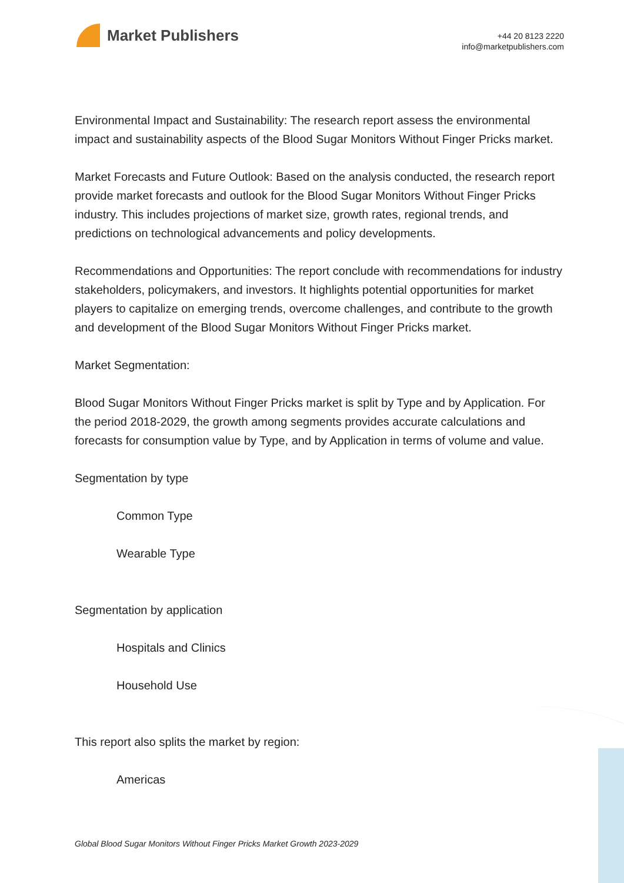Market Publishers
+44 20 8123 2220
info@marketpublishers.com
Environmental Impact and Sustainability: The research report assess the environmental impact and sustainability aspects of the Blood Sugar Monitors Without Finger Pricks market.
Market Forecasts and Future Outlook: Based on the analysis conducted, the research report provide market forecasts and outlook for the Blood Sugar Monitors Without Finger Pricks industry. This includes projections of market size, growth rates, regional trends, and predictions on technological advancements and policy developments.
Recommendations and Opportunities: The report conclude with recommendations for industry stakeholders, policymakers, and investors. It highlights potential opportunities for market players to capitalize on emerging trends, overcome challenges, and contribute to the growth and development of the Blood Sugar Monitors Without Finger Pricks market.
Market Segmentation:
Blood Sugar Monitors Without Finger Pricks market is split by Type and by Application. For the period 2018-2029, the growth among segments provides accurate calculations and forecasts for consumption value by Type, and by Application in terms of volume and value.
Segmentation by type
Common Type
Wearable Type
Segmentation by application
Hospitals and Clinics
Household Use
This report also splits the market by region:
Americas
Global Blood Sugar Monitors Without Finger Pricks Market Growth 2023-2029